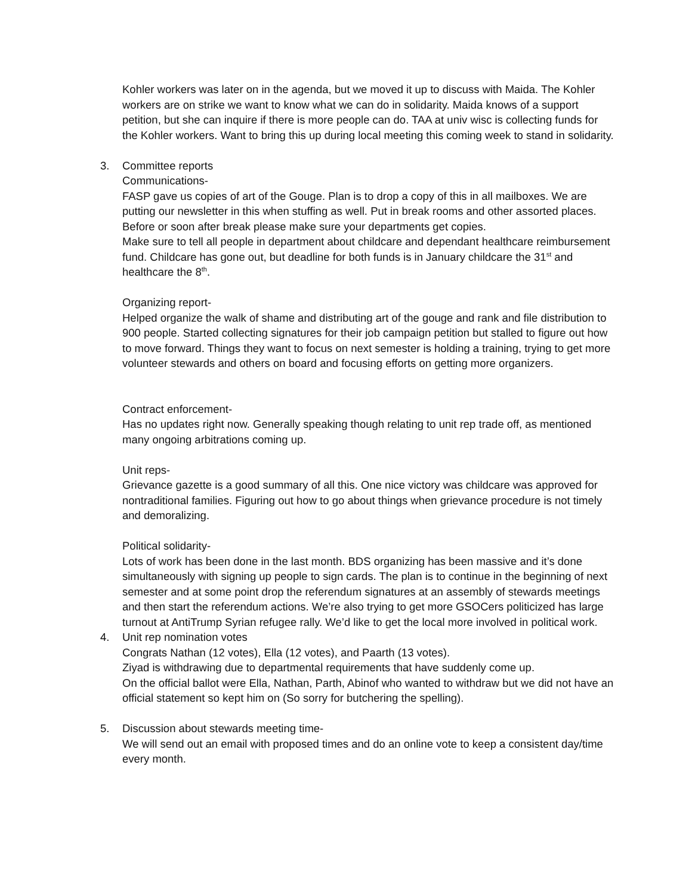Kohler workers was later on in the agenda, but we moved it up to discuss with Maida. The Kohler workers are on strike we want to know what we can do in solidarity. Maida knows of a support petition, but she can inquire if there is more people can do. TAA at univ wisc is collecting funds for the Kohler workers. Want to bring this up during local meeting this coming week to stand in solidarity.
3. Committee reports
Communications-
FASP gave us copies of art of the Gouge. Plan is to drop a copy of this in all mailboxes. We are putting our newsletter in this when stuffing as well. Put in break rooms and other assorted places. Before or soon after break please make sure your departments get copies.
Make sure to tell all people in department about childcare and dependant healthcare reimbursement fund. Childcare has gone out, but deadline for both funds is in January childcare the 31<sup>st</sup> and healthcare the 8<sup>th</sup>.
Organizing report-
Helped organize the walk of shame and distributing art of the gouge and rank and file distribution to 900 people. Started collecting signatures for their job campaign petition but stalled to figure out how to move forward. Things they want to focus on next semester is holding a training, trying to get more volunteer stewards and others on board and focusing efforts on getting more organizers.
Contract enforcement-
Has no updates right now. Generally speaking though relating to unit rep trade off, as mentioned many ongoing arbitrations coming up.
Unit reps-
Grievance gazette is a good summary of all this. One nice victory was childcare was approved for nontraditional families. Figuring out how to go about things when grievance procedure is not timely and demoralizing.
Political solidarity-
Lots of work has been done in the last month. BDS organizing has been massive and it’s done simultaneously with signing up people to sign cards. The plan is to continue in the beginning of next semester and at some point drop the referendum signatures at an assembly of stewards meetings and then start the referendum actions. We’re also trying to get more GSOCers politicized has large turnout at AntiTrump Syrian refugee rally. We’d like to get the local more involved in political work.
4. Unit rep nomination votes
Congrats Nathan (12 votes), Ella (12 votes), and Paarth (13 votes).
Ziyad is withdrawing due to departmental requirements that have suddenly come up.
On the official ballot were Ella, Nathan, Parth, Abinof who wanted to withdraw but we did not have an official statement so kept him on (So sorry for butchering the spelling).
5. Discussion about stewards meeting time-
We will send out an email with proposed times and do an online vote to keep a consistent day/time every month.